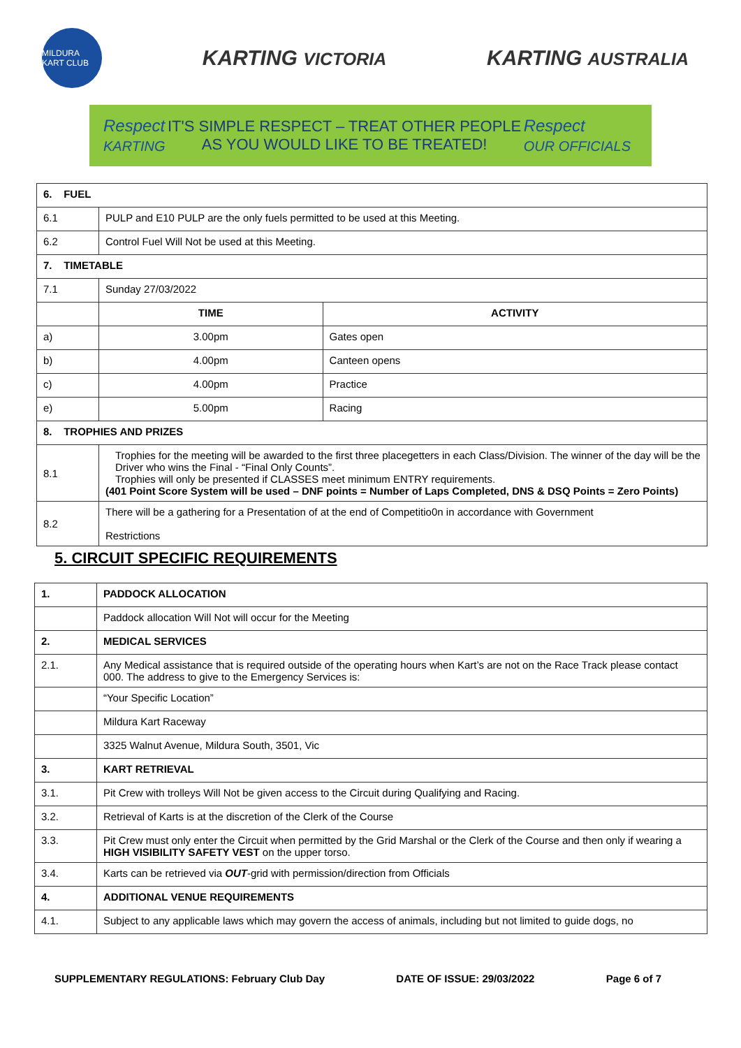MILDURA KART CLUB
KARTING VICTORIA
KARTING AUSTRALIA
Respect
KARTING
IT'S SIMPLE RESPECT – TREAT OTHER PEOPLE
AS YOU WOULD LIKE TO BE TREATED!
Respect
OUR OFFICIALS
| 6. FUEL | | |
| --- | --- | --- |
| 6.1 | PULP and E10 PULP are the only fuels permitted to be used at this Meeting. | |
| 6.2 | Control Fuel Will Not be used at this Meeting. | |
| 7. TIMETABLE | | |
| 7.1 | Sunday 27/03/2022 | |
| | TIME | ACTIVITY |
| a) | 3.00pm | Gates open |
| b) | 4.00pm | Canteen opens |
| c) | 4.00pm | Practice |
| e) | 5.00pm | Racing |
| 8. TROPHIES AND PRIZES | | |
| 8.1 | Trophies for the meeting will be awarded to the first three placegetters in each Class/Division. The winner of the day will be the Driver who wins the Final - “Final Only Counts”. Trophies will only be presented if CLASSES meet minimum ENTRY requirements. (401 Point Score System will be used – DNF points = Number of Laps Completed, DNS & DSQ Points = Zero Points) | |
| 8.2 | There will be a gathering for a Presentation of at the end of Competitio0n in accordance with Government Restrictions | |
5. CIRCUIT SPECIFIC REQUIREMENTS
| 1. | PADDOCK ALLOCATION |
| --- | --- |
| | Paddock allocation Will Not will occur for the Meeting |
| 2. | MEDICAL SERVICES |
| 2.1. | Any Medical assistance that is required outside of the operating hours when Kart’s are not on the Race Track please contact 000. The address to give to the Emergency Services is: |
| | “Your Specific Location” |
| | Mildura Kart Raceway |
| | 3325 Walnut Avenue, Mildura South, 3501, Vic |
| 3. | KART RETRIEVAL |
| 3.1. | Pit Crew with trolleys Will Not be given access to the Circuit during Qualifying and Racing. |
| 3.2. | Retrieval of Karts is at the discretion of the Clerk of the Course |
| 3.3. | Pit Crew must only enter the Circuit when permitted by the Grid Marshal or the Clerk of the Course and then only if wearing a HIGH VISIBILITY SAFETY VEST on the upper torso. |
| 3.4. | Karts can be retrieved via OUT -grid with permission/direction from Officials |
| 4. | ADDITIONAL VENUE REQUIREMENTS |
| 4.1. | Subject to any applicable laws which may govern the access of animals, including but not limited to guide dogs, no |
SUPPLEMENTARY REGULATIONS: February Club Day DATE OF ISSUE: 29/03/2022 Page 6 of 7